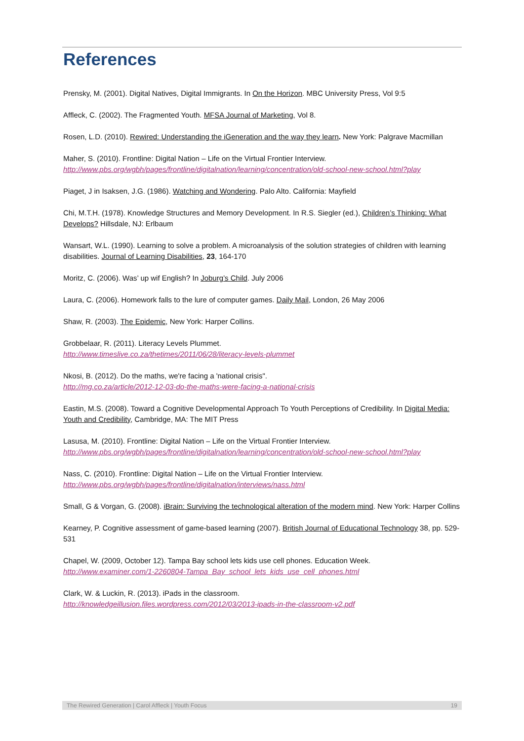References
Prensky, M. (2001). Digital Natives, Digital Immigrants. In On the Horizon. MBC University Press, Vol 9:5
Affleck, C. (2002). The Fragmented Youth. MFSA Journal of Marketing, Vol 8.
Rosen, L.D. (2010). Rewired: Understanding the iGeneration and the way they learn. New York: Palgrave Macmillan
Maher, S. (2010). Frontline: Digital Nation – Life on the Virtual Frontier Interview.
http://www.pbs.org/wgbh/pages/frontline/digitalnation/learning/concentration/old-school-new-school.html?play
Piaget, J in Isaksen, J.G. (1986). Watching and Wondering. Palo Alto. California: Mayfield
Chi, M.T.H. (1978). Knowledge Structures and Memory Development. In R.S. Siegler (ed.), Children’s Thinking: What Develops? Hillsdale, NJ: Erlbaum
Wansart, W.L. (1990). Learning to solve a problem. A microanalysis of the solution strategies of children with learning disabilities. Journal of Learning Disabilities, 23, 164-170
Moritz, C. (2006). Was’ up wif English? In Joburg’s Child. July 2006
Laura, C. (2006). Homework falls to the lure of computer games. Daily Mail, London, 26 May 2006
Shaw, R. (2003). The Epidemic, New York: Harper Collins.
Grobbelaar, R. (2011). Literacy Levels Plummet.
http://www.timeslive.co.za/thetimes/2011/06/28/literacy-levels-plummet
Nkosi, B. (2012). Do the maths, we're facing a 'national crisis".
http://mg.co.za/article/2012-12-03-do-the-maths-were-facing-a-national-crisis
Eastin, M.S. (2008). Toward a Cognitive Developmental Approach To Youth Perceptions of Credibility. In Digital Media: Youth and Credibility, Cambridge, MA: The MIT Press
Lasusa, M. (2010). Frontline: Digital Nation – Life on the Virtual Frontier Interview.
http://www.pbs.org/wgbh/pages/frontline/digitalnation/learning/concentration/old-school-new-school.html?play
Nass, C. (2010). Frontline: Digital Nation – Life on the Virtual Frontier Interview.
http://www.pbs.org/wgbh/pages/frontline/digitalnation/interviews/nass.html
Small, G & Vorgan, G. (2008). iBrain: Surviving the technological alteration of the modern mind. New York: Harper Collins
Kearney, P. Cognitive assessment of game-based learning (2007). British Journal of Educational Technology 38, pp. 529-531
Chapel, W. (2009, October 12). Tampa Bay school lets kids use cell phones. Education Week.
http://www.examiner.com/1-2260804-Tampa_Bay_school_lets_kids_use_cell_phones.html
Clark, W. & Luckin, R. (2013). iPads in the classroom.
http://knowledgeillusion.files.wordpress.com/2012/03/2013-ipads-in-the-classroom-v2.pdf
The Rewired Generation | Carol Affleck | Youth Focus 19